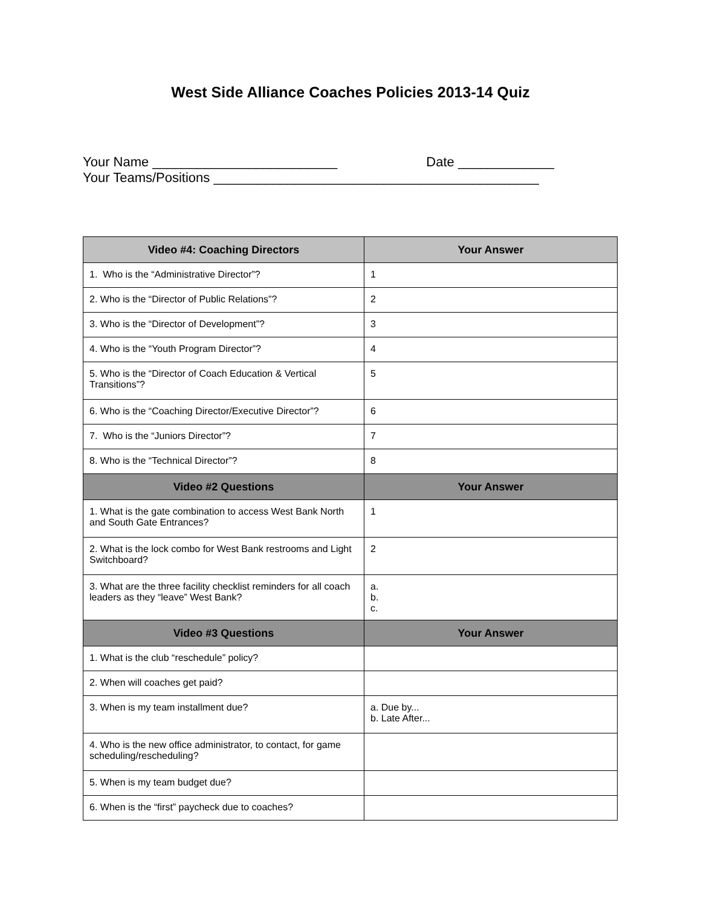West Side Alliance Coaches Policies 2013-14 Quiz
Your Name _________________________ Date _____________
Your Teams/Positions ____________________________________________
| Video #4: Coaching Directors | Your Answer |
| --- | --- |
| 1. Who is the “Administrative Director”? | 1 |
| 2. Who is the “Director of Public Relations”? | 2 |
| 3. Who is the “Director of Development”? | 3 |
| 4. Who is the “Youth Program Director”? | 4 |
| 5. Who is the “Director of Coach Education & Vertical Transitions”? | 5 |
| 6. Who is the “Coaching Director/Executive Director”? | 6 |
| 7. Who is the “Juniors Director”? | 7 |
| 8. Who is the “Technical Director”? | 8 |
| Video #2 Questions | Your Answer |
| 1. What is the gate combination to access West Bank North and South Gate Entrances? | 1 |
| 2. What is the lock combo for West Bank restrooms and Light Switchboard? | 2 |
| 3. What are the three facility checklist reminders for all coach leaders as they “leave” West Bank? | a. b. c. |
| Video #3 Questions | Your Answer |
| 1. What is the club “reschedule” policy? | |
| 2. When will coaches get paid? | |
| 3. When is my team installment due? | a. Due by... b. Late After... |
| 4. Who is the new office administrator, to contact, for game scheduling/rescheduling? | |
| 5. When is my team budget due? | |
| 6. When is the “first” paycheck due to coaches? | |